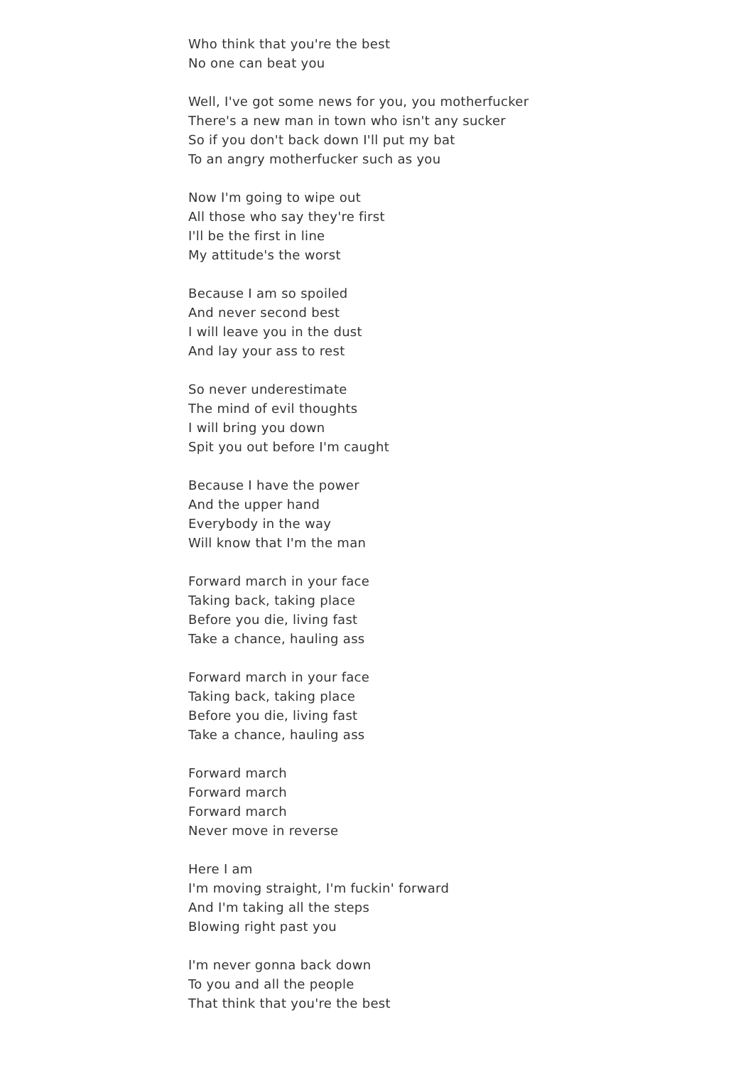Who think that you're the best
No one can beat you
Well, I've got some news for you, you motherfucker
There's a new man in town who isn't any sucker
So if you don't back down I'll put my bat
To an angry motherfucker such as you
Now I'm going to wipe out
All those who say they're first
I'll be the first in line
My attitude's the worst
Because I am so spoiled
And never second best
I will leave you in the dust
And lay your ass to rest
So never underestimate
The mind of evil thoughts
I will bring you down
Spit you out before I'm caught
Because I have the power
And the upper hand
Everybody in the way
Will know that I'm the man
Forward march in your face
Taking back, taking place
Before you die, living fast
Take a chance, hauling ass
Forward march in your face
Taking back, taking place
Before you die, living fast
Take a chance, hauling ass
Forward march
Forward march
Forward march
Never move in reverse
Here I am
I'm moving straight, I'm fuckin' forward
And I'm taking all the steps
Blowing right past you
I'm never gonna back down
To you and all the people
That think that you're the best